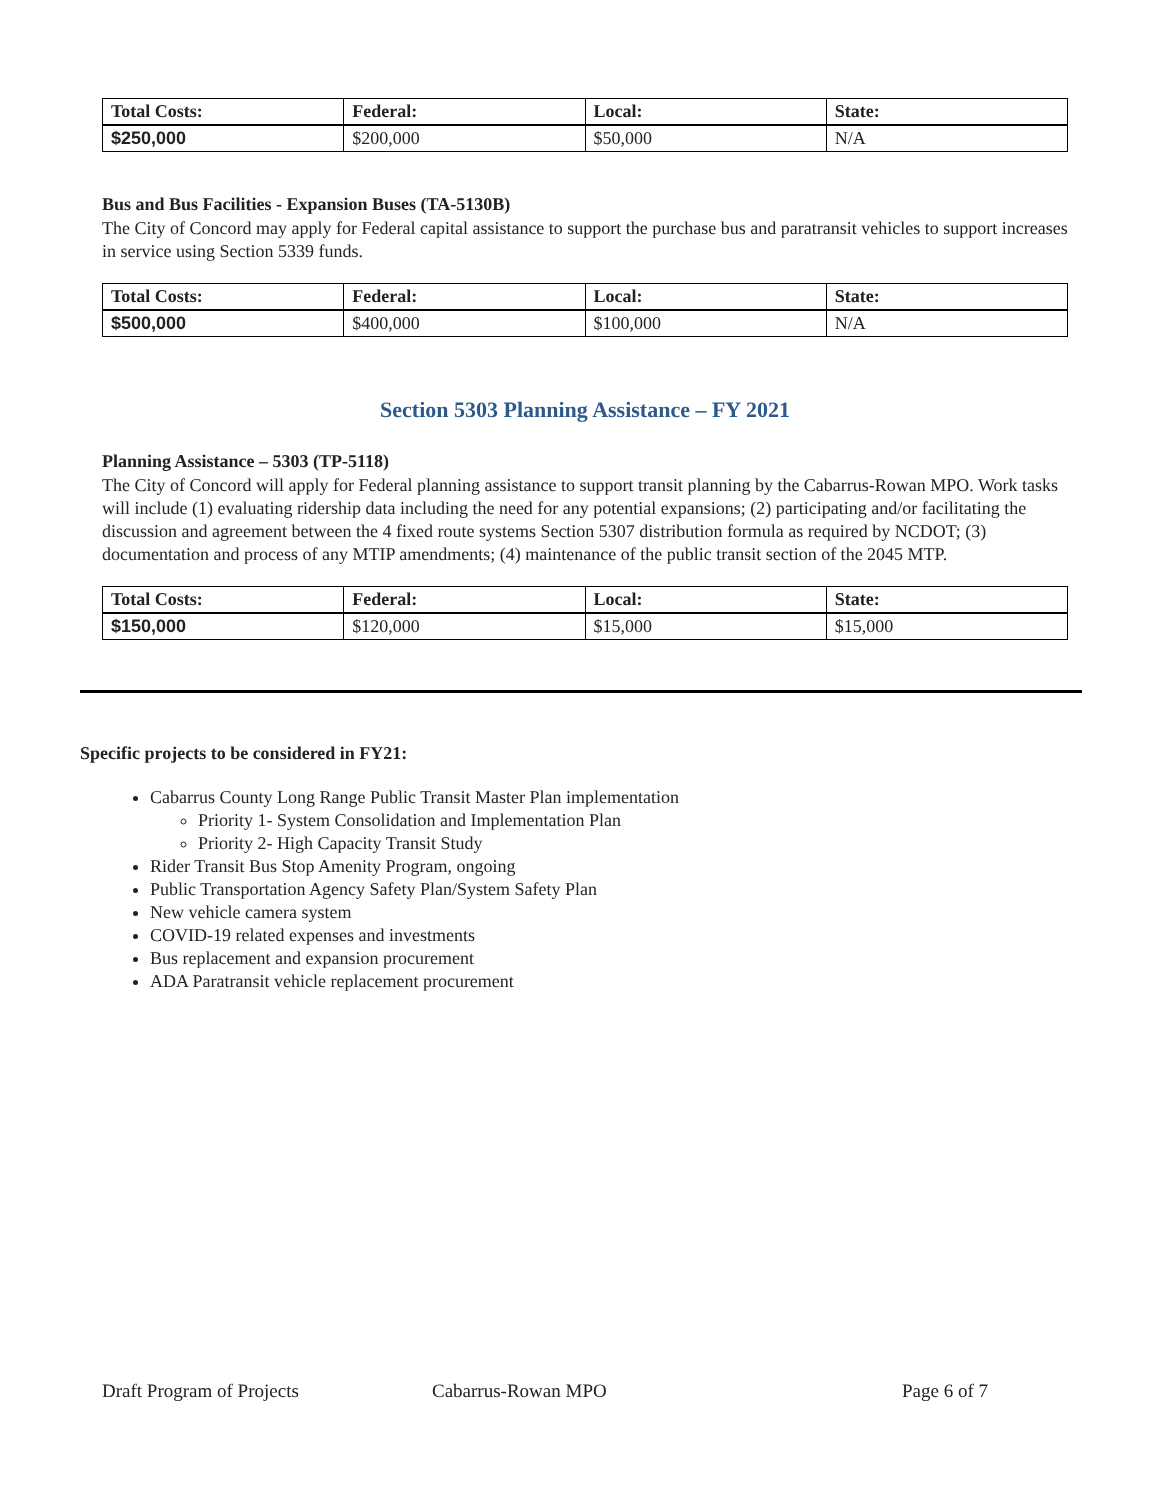| Total Costs: | Federal: | Local: | State: |
| --- | --- | --- | --- |
| $250,000 | $200,000 | $50,000 | N/A |
Bus and Bus Facilities - Expansion Buses (TA-5130B)
The City of Concord may apply for Federal capital assistance to support the purchase bus and paratransit vehicles to support increases in service using Section 5339 funds.
| Total Costs: | Federal: | Local: | State: |
| --- | --- | --- | --- |
| $500,000 | $400,000 | $100,000 | N/A |
Section 5303 Planning Assistance – FY 2021
Planning Assistance – 5303 (TP-5118)
The City of Concord will apply for Federal planning assistance to support transit planning by the Cabarrus-Rowan MPO. Work tasks will include (1) evaluating ridership data including the need for any potential expansions; (2) participating and/or facilitating the discussion and agreement between the 4 fixed route systems Section 5307 distribution formula as required by NCDOT; (3) documentation and process of any MTIP amendments; (4) maintenance of the public transit section of the 2045 MTP.
| Total Costs: | Federal: | Local: | State: |
| --- | --- | --- | --- |
| $150,000 | $120,000 | $15,000 | $15,000 |
Specific projects to be considered in FY21:
Cabarrus County Long Range Public Transit Master Plan implementation
Priority 1- System Consolidation and Implementation Plan
Priority 2- High Capacity Transit Study
Rider Transit Bus Stop Amenity Program, ongoing
Public Transportation Agency Safety Plan/System Safety Plan
New vehicle camera system
COVID-19 related expenses and investments
Bus replacement and expansion procurement
ADA Paratransit vehicle replacement procurement
Draft Program of Projects Cabarrus-Rowan MPO Page 6 of 7